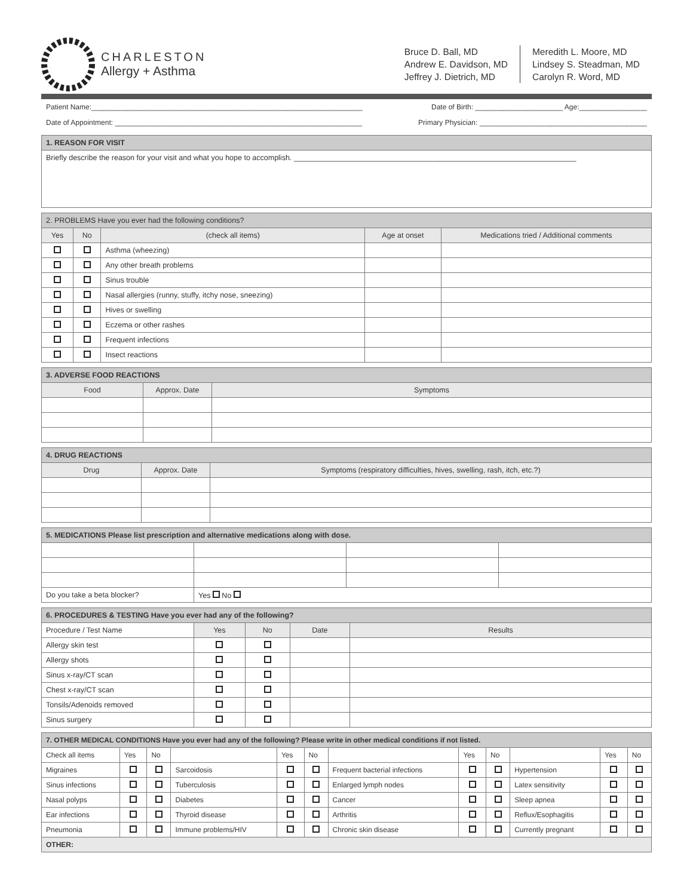CHARLESTON
Allergy + Asthma
Bruce D. Ball, MD
Andrew E. Davidson, MD
Jeffrey J. Dietrich, MD
Meredith L. Moore, MD
Lindsey S. Steadman, MD
Carolyn R. Word, MD
Patient Name:____________________________________________________________________ Date of Birth: ______________________ Age:_________________
Date of Appointment: ______________________________________________________________ Primary Physician: __________________________________________
| 1. REASON FOR VISIT |
| --- |
| Briefly describe the reason for your visit and what you hope to accomplish. ____________________________________________________________________ |
| 2. PROBLEMS Have you ever had the following conditions? | | | | |
| --- | --- | --- | --- | --- |
| Yes | No | (check all items) | Age at onset | Medications tried / Additional comments |
| | | Asthma (wheezing) | | |
| | | Any other breath problems | | |
| | | Sinus trouble | | |
| | | Nasal allergies (runny, stuffy, itchy nose, sneezing) | | |
| | | Hives or swelling | | |
| | | Eczema or other rashes | | |
| | | Frequent infections | | |
| | | Insect reactions | | |
| 3. ADVERSE FOOD REACTIONS | | |
| --- | --- | --- |
| Food | Approx. Date | Symptoms |
| 4. DRUG REACTIONS | | |
| --- | --- | --- |
| Drug | Approx. Date | Symptoms (respiratory difficulties, hives, swelling, rash, itch, etc.?) |
| 5. MEDICATIONS Please list prescription and alternative medications along with dose. | | | |
| --- | --- | --- | --- |
| Do you take a beta blocker? | Yes No | | |
| 6. PROCEDURES & TESTING Have you ever had any of the following? | | | | |
| --- | --- | --- | --- | --- |
| Procedure / Test Name | Yes | No | Date | Results |
| Allergy skin test | | | | |
| Allergy shots | | | | |
| Sinus x-ray/CT scan | | | | |
| Chest x-ray/CT scan | | | | |
| Tonsils/Adenoids removed | | | | |
| Sinus surgery | | | | |
| 7. OTHER MEDICAL CONDITIONS Have you ever had any of the following? Please write in other medical conditions if not listed. | | | | | | | | | | | |
| --- | --- | --- | --- | --- | --- | --- | --- | --- | --- | --- | --- |
| Check all items | Yes | No | | Yes | No | | Yes | No | | Yes | No |
| Migraines | | | Sarcoidosis | | | Frequent bacterial infections | | | Hypertension | | |
| Sinus infections | | | Tuberculosis | | | Enlarged lymph nodes | | | Latex sensitivity | | |
| Nasal polyps | | | Diabetes | | | Cancer | | | Sleep apnea | | |
| Ear infections | | | Thyroid disease | | | Arthritis | | | Reflux/Esophagitis | | |
| Pneumonia | | | Immune problems/HIV | | | Chronic skin disease | | | Currently pregnant | | |
| OTHER: | | | | | | | | | | | |